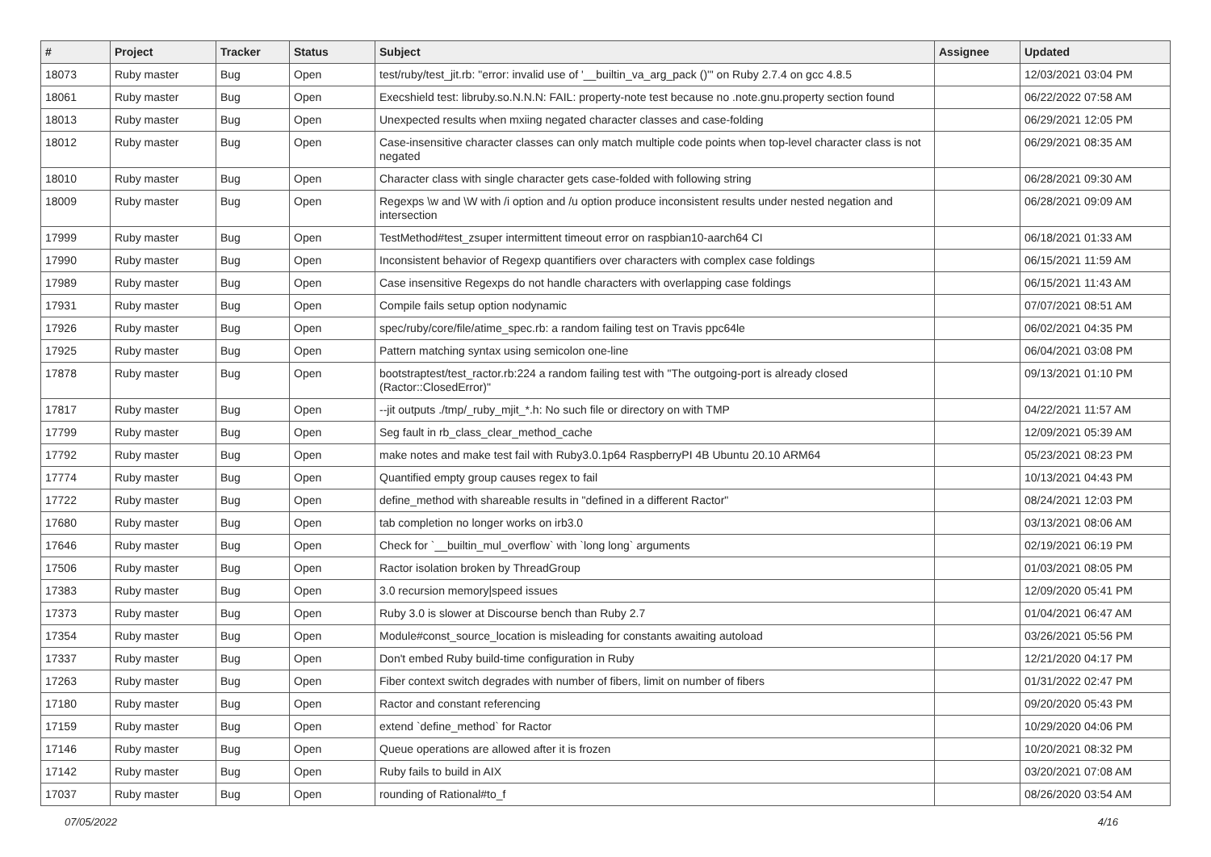| # | Project | Tracker | Status | Subject | Assignee | Updated |
| --- | --- | --- | --- | --- | --- | --- |
| 18073 | Ruby master | Bug | Open | test/ruby/test_jit.rb: "error: invalid use of '__builtin_va_arg_pack ()'" on Ruby 2.7.4 on gcc 4.8.5 | | 12/03/2021 03:04 PM |
| 18061 | Ruby master | Bug | Open | Execshield test: libruby.so.N.N.N: FAIL: property-note test because no .note.gnu.property section found | | 06/22/2022 07:58 AM |
| 18013 | Ruby master | Bug | Open | Unexpected results when mxiing negated character classes and case-folding | | 06/29/2021 12:05 PM |
| 18012 | Ruby master | Bug | Open | Case-insensitive character classes can only match multiple code points when top-level character class is not negated | | 06/29/2021 08:35 AM |
| 18010 | Ruby master | Bug | Open | Character class with single character gets case-folded with following string | | 06/28/2021 09:30 AM |
| 18009 | Ruby master | Bug | Open | Regexps \w and \W with /i option and /u option produce inconsistent results under nested negation and intersection | | 06/28/2021 09:09 AM |
| 17999 | Ruby master | Bug | Open | TestMethod#test_zsuper intermittent timeout error on raspbian10-aarch64 CI | | 06/18/2021 01:33 AM |
| 17990 | Ruby master | Bug | Open | Inconsistent behavior of Regexp quantifiers over characters with complex case foldings | | 06/15/2021 11:59 AM |
| 17989 | Ruby master | Bug | Open | Case insensitive Regexps do not handle characters with overlapping case foldings | | 06/15/2021 11:43 AM |
| 17931 | Ruby master | Bug | Open | Compile fails setup option nodynamic | | 07/07/2021 08:51 AM |
| 17926 | Ruby master | Bug | Open | spec/ruby/core/file/atime_spec.rb: a random failing test on Travis ppc64le | | 06/02/2021 04:35 PM |
| 17925 | Ruby master | Bug | Open | Pattern matching syntax using semicolon one-line | | 06/04/2021 03:08 PM |
| 17878 | Ruby master | Bug | Open | bootstraptest/test_ractor.rb:224 a random failing test with "The outgoing-port is already closed (Ractor::ClosedError)" | | 09/13/2021 01:10 PM |
| 17817 | Ruby master | Bug | Open | --jit outputs ./tmp/_ruby_mjit_*.h: No such file or directory on with TMP | | 04/22/2021 11:57 AM |
| 17799 | Ruby master | Bug | Open | Seg fault in rb_class_clear_method_cache | | 12/09/2021 05:39 AM |
| 17792 | Ruby master | Bug | Open | make notes and make test fail with Ruby3.0.1p64 RaspberryPI 4B Ubuntu 20.10 ARM64 | | 05/23/2021 08:23 PM |
| 17774 | Ruby master | Bug | Open | Quantified empty group causes regex to fail | | 10/13/2021 04:43 PM |
| 17722 | Ruby master | Bug | Open | define_method with shareable results in "defined in a different Ractor" | | 08/24/2021 12:03 PM |
| 17680 | Ruby master | Bug | Open | tab completion no longer works on irb3.0 | | 03/13/2021 08:06 AM |
| 17646 | Ruby master | Bug | Open | Check for `__builtin_mul_overflow` with `long long` arguments | | 02/19/2021 06:19 PM |
| 17506 | Ruby master | Bug | Open | Ractor isolation broken by ThreadGroup | | 01/03/2021 08:05 PM |
| 17383 | Ruby master | Bug | Open | 3.0 recursion memory/speed issues | | 12/09/2020 05:41 PM |
| 17373 | Ruby master | Bug | Open | Ruby 3.0 is slower at Discourse bench than Ruby 2.7 | | 01/04/2021 06:47 AM |
| 17354 | Ruby master | Bug | Open | Module#const_source_location is misleading for constants awaiting autoload | | 03/26/2021 05:56 PM |
| 17337 | Ruby master | Bug | Open | Don't embed Ruby build-time configuration in Ruby | | 12/21/2020 04:17 PM |
| 17263 | Ruby master | Bug | Open | Fiber context switch degrades with number of fibers, limit on number of fibers | | 01/31/2022 02:47 PM |
| 17180 | Ruby master | Bug | Open | Ractor and constant referencing | | 09/20/2020 05:43 PM |
| 17159 | Ruby master | Bug | Open | extend `define_method` for Ractor | | 10/29/2020 04:06 PM |
| 17146 | Ruby master | Bug | Open | Queue operations are allowed after it is frozen | | 10/20/2021 08:32 PM |
| 17142 | Ruby master | Bug | Open | Ruby fails to build in AIX | | 03/20/2021 07:08 AM |
| 17037 | Ruby master | Bug | Open | rounding of Rational#to_f | | 08/26/2020 03:54 AM |
07/05/2022 4/16